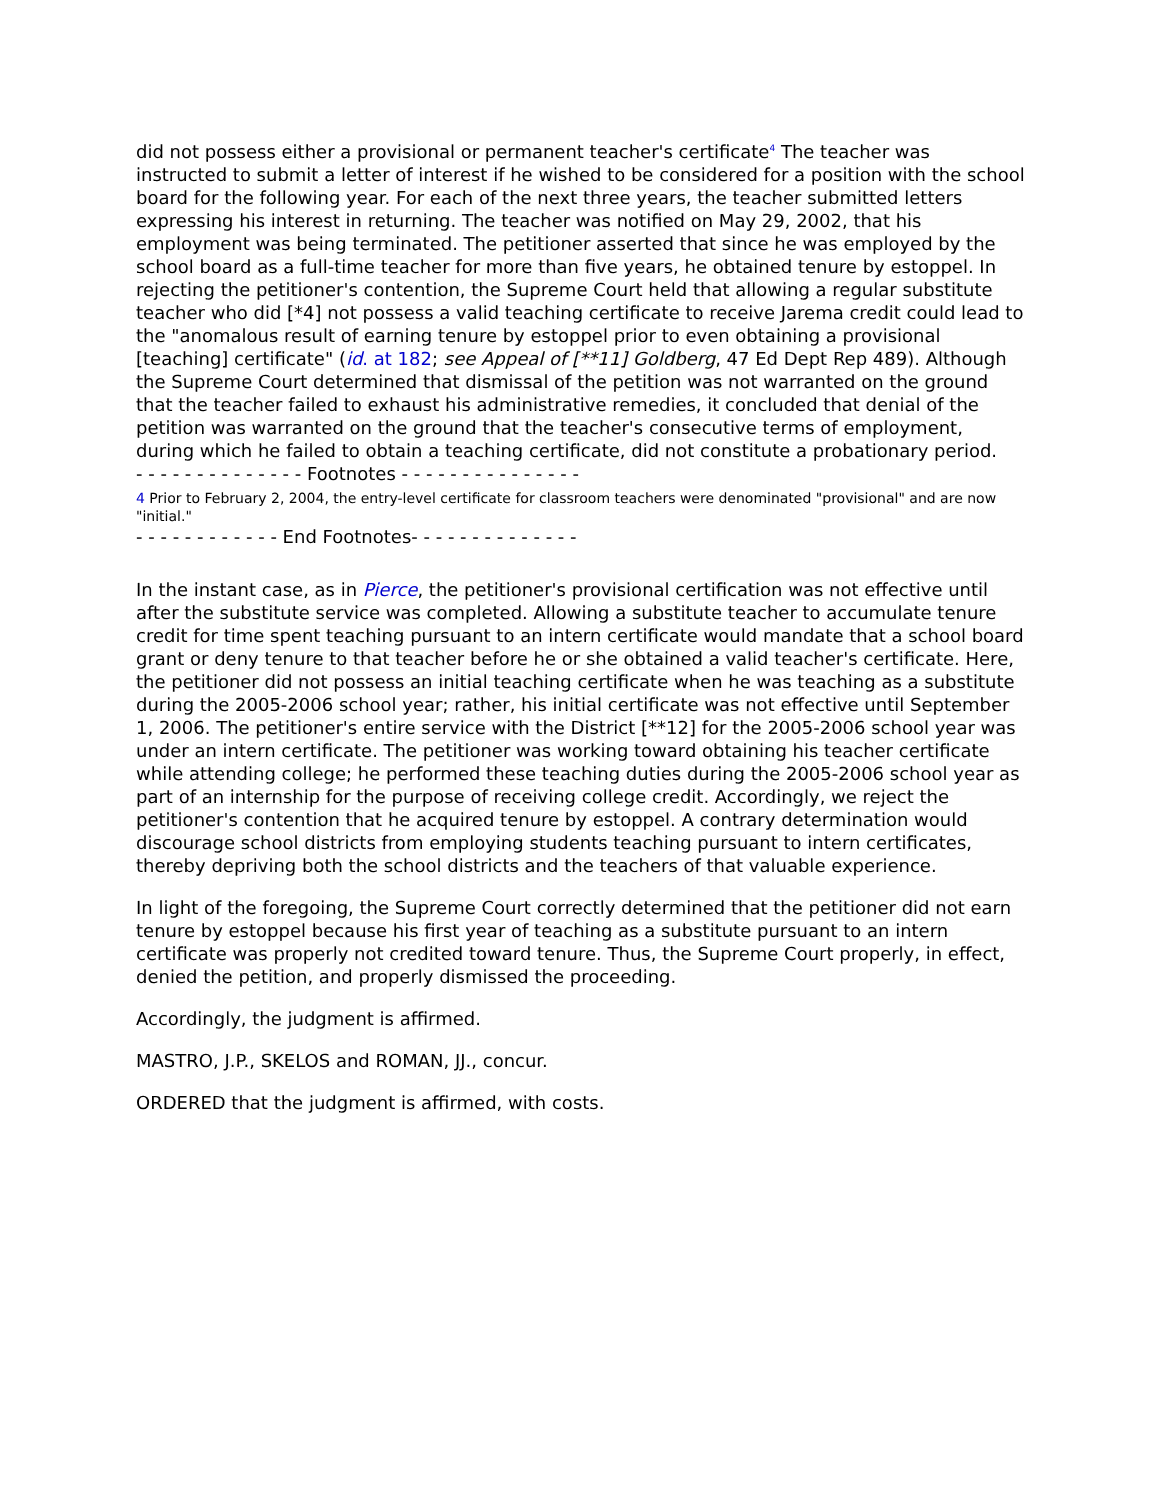did not possess either a provisional or permanent teacher's certificate<sup>4</sup> The teacher was instructed to submit a letter of interest if he wished to be considered for a position with the school board for the following year. For each of the next three years, the teacher submitted letters expressing his interest in returning. The teacher was notified on May 29, 2002, that his employment was being terminated. The petitioner asserted that since he was employed by the school board as a full-time teacher for more than five years, he obtained tenure by estoppel. In rejecting the petitioner's contention, the Supreme Court held that allowing a regular substitute teacher who did [*4] not possess a valid teaching certificate to receive Jarema credit could lead to the "anomalous result of earning tenure by estoppel prior to even obtaining a provisional [teaching] certificate" (id. at 182; see Appeal of [**11] Goldberg, 47 Ed Dept Rep 489). Although the Supreme Court determined that dismissal of the petition was not warranted on the ground that the teacher failed to exhaust his administrative remedies, it concluded that denial of the petition was warranted on the ground that the teacher's consecutive terms of employment, during which he failed to obtain a teaching certificate, did not constitute a probationary period.
- - - - - - - - - - - - - - Footnotes - - - - - - - - - - - - - - -
4 Prior to February 2, 2004, the entry-level certificate for classroom teachers were denominated "provisional" and are now "initial."
- - - - - - - - - - - - End Footnotes- - - - - - - - - - - - - -
In the instant case, as in Pierce, the petitioner's provisional certification was not effective until after the substitute service was completed. Allowing a substitute teacher to accumulate tenure credit for time spent teaching pursuant to an intern certificate would mandate that a school board grant or deny tenure to that teacher before he or she obtained a valid teacher's certificate. Here, the petitioner did not possess an initial teaching certificate when he was teaching as a substitute during the 2005-2006 school year; rather, his initial certificate was not effective until September 1, 2006. The petitioner's entire service with the District [**12] for the 2005-2006 school year was under an intern certificate. The petitioner was working toward obtaining his teacher certificate while attending college; he performed these teaching duties during the 2005-2006 school year as part of an internship for the purpose of receiving college credit. Accordingly, we reject the petitioner's contention that he acquired tenure by estoppel. A contrary determination would discourage school districts from employing students teaching pursuant to intern certificates, thereby depriving both the school districts and the teachers of that valuable experience.
In light of the foregoing, the Supreme Court correctly determined that the petitioner did not earn tenure by estoppel because his first year of teaching as a substitute pursuant to an intern certificate was properly not credited toward tenure. Thus, the Supreme Court properly, in effect, denied the petition, and properly dismissed the proceeding.
Accordingly, the judgment is affirmed.
MASTRO, J.P., SKELOS and ROMAN, JJ., concur.
ORDERED that the judgment is affirmed, with costs.